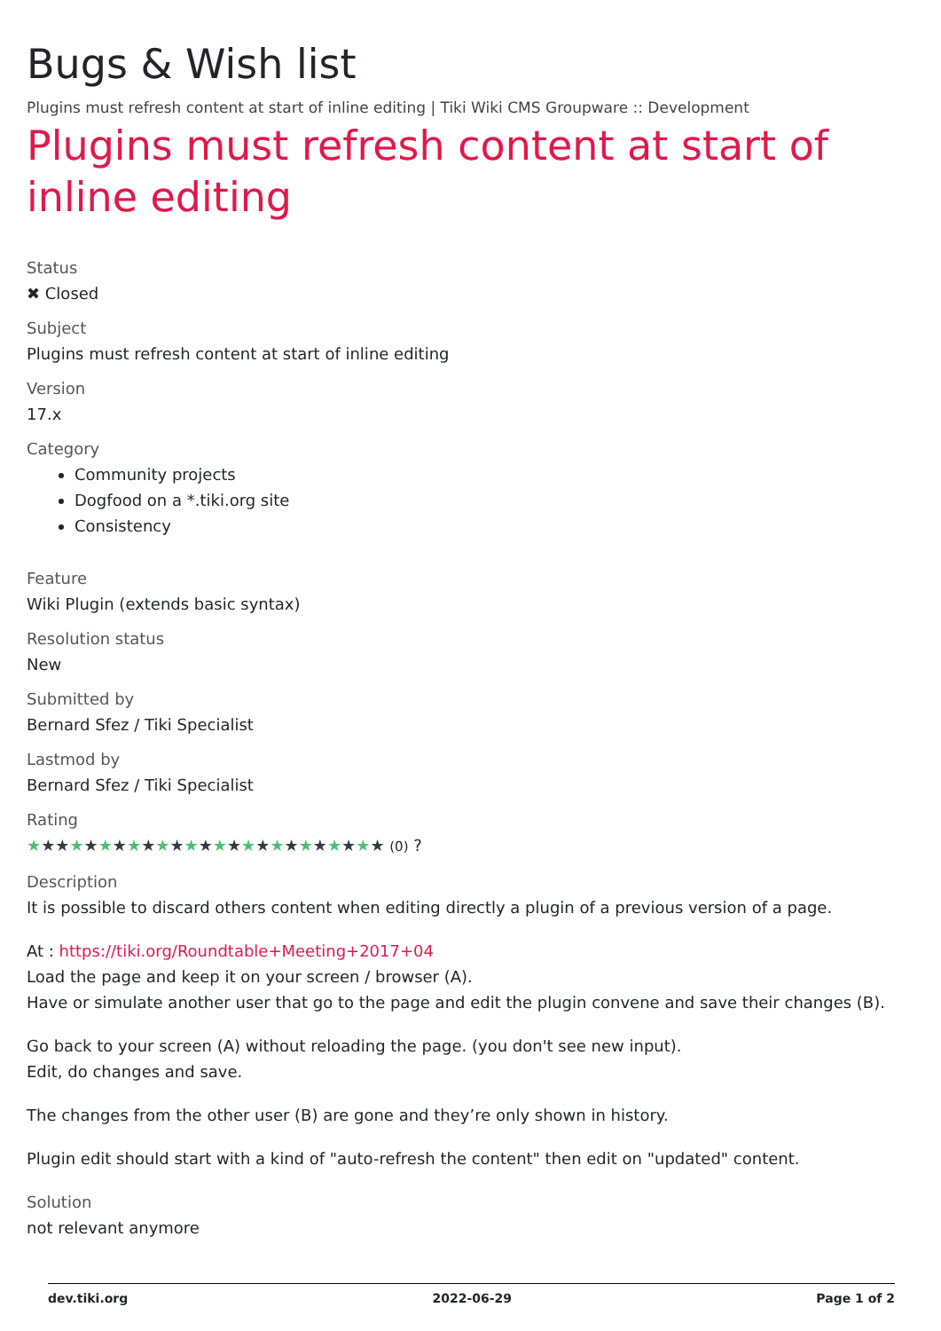Bugs & Wish list
Plugins must refresh content at start of inline editing | Tiki Wiki CMS Groupware :: Development
Plugins must refresh content at start of inline editing
Status
✖ Closed
Subject
Plugins must refresh content at start of inline editing
Version
17.x
Category
Community projects
Dogfood on a *.tiki.org site
Consistency
Feature
Wiki Plugin (extends basic syntax)
Resolution status
New
Submitted by
Bernard Sfez / Tiki Specialist
Lastmod by
Bernard Sfez / Tiki Specialist
Rating
★★★★★★★★★★★★★★★★★★★★★★★★★ (0) ?
Description
It is possible to discard others content when editing directly a plugin of a previous version of a page.
At : https://tiki.org/Roundtable+Meeting+2017+04
Load the page and keep it on your screen / browser (A).
Have or simulate another user that go to the page and edit the plugin convene and save their changes (B).
Go back to your screen (A) without reloading the page. (you don't see new input).
Edit, do changes and save.
The changes from the other user (B) are gone and they’re only shown in history.
Plugin edit should start with a kind of "auto-refresh the content" then edit on "updated" content.
Solution
not relevant anymore
dev.tiki.org 2022-06-29 Page 1 of 2